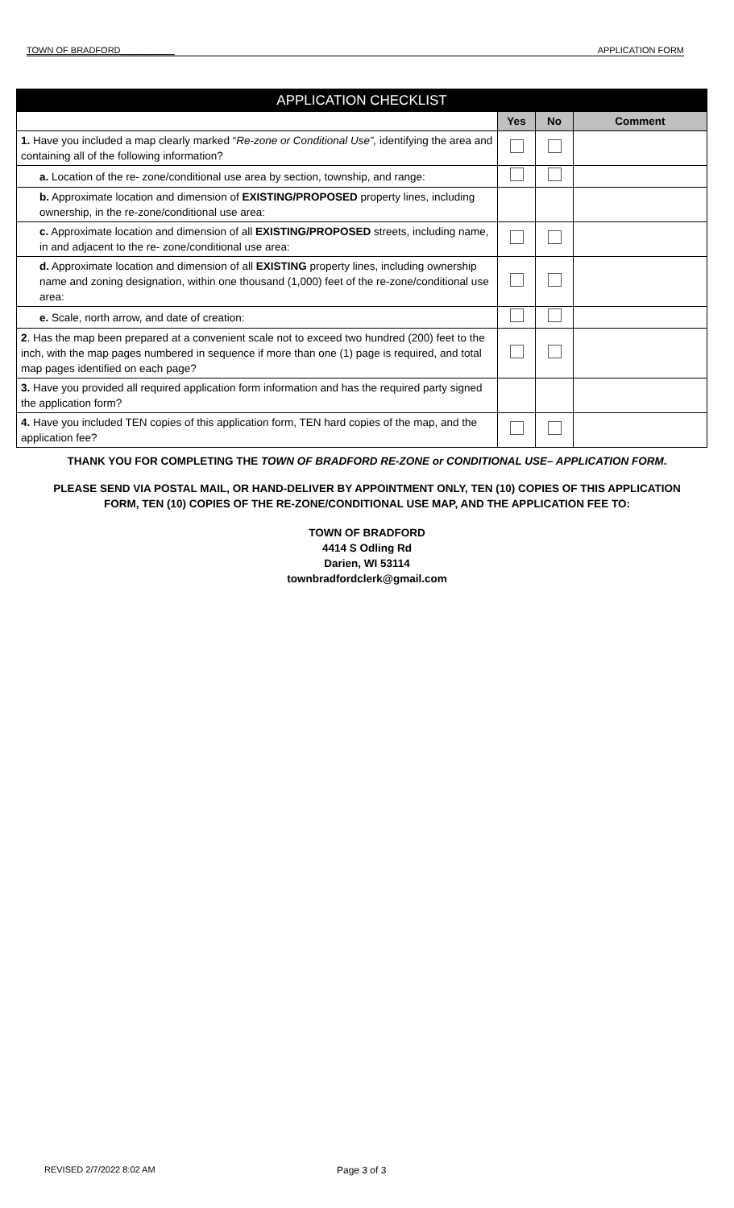TOWN OF BRADFORD___________ APPLICATION FORM
| APPLICATION CHECKLIST | | | |
| --- | --- | --- | --- |
| | Yes | No | Comment |
| 1. Have you included a map clearly marked “ Re-zone or Conditional Use”, identifying the area and containing all of the following information? | | | |
| a. Location of the re- zone/conditional use area by section, township, and range: | | | |
| b. Approximate location and dimension of EXISTING/PROPOSED property lines, including ownership, in the re-zone/conditional use area: | | | |
| c. Approximate location and dimension of all EXISTING/PROPOSED streets, including name, in and adjacent to the re- zone/conditional use area: | | | |
| d. Approximate location and dimension of all EXISTING property lines, including ownership name and zoning designation, within one thousand (1,000) feet of the re-zone/conditional use area: | | | |
| e. Scale, north arrow, and date of creation: | | | |
| 2 . Has the map been prepared at a convenient scale not to exceed two hundred (200) feet to the inch, with the map pages numbered in sequence if more than one (1) page is required, and total map pages identified on each page? | | | |
| 3. Have you provided all required application form information and has the required party signed the application form? | | | |
| 4. Have you included TEN copies of this application form, TEN hard copies of the map, and the application fee? | | | |
THANK YOU FOR COMPLETING THE TOWN OF BRADFORD RE-ZONE or CONDITIONAL USE– APPLICATION FORM.
PLEASE SEND VIA POSTAL MAIL, OR HAND-DELIVER BY APPOINTMENT ONLY, TEN (10) COPIES OF THIS APPLICATION
FORM, TEN (10) COPIES OF THE RE-ZONE/CONDITIONAL USE MAP, AND THE APPLICATION FEE TO:
TOWN OF BRADFORD
4414 S Odling Rd
Darien, WI 53114
townbradfordclerk@gmail.com
REVISED 2/7/2022 8:02 AM Page 3 of 3